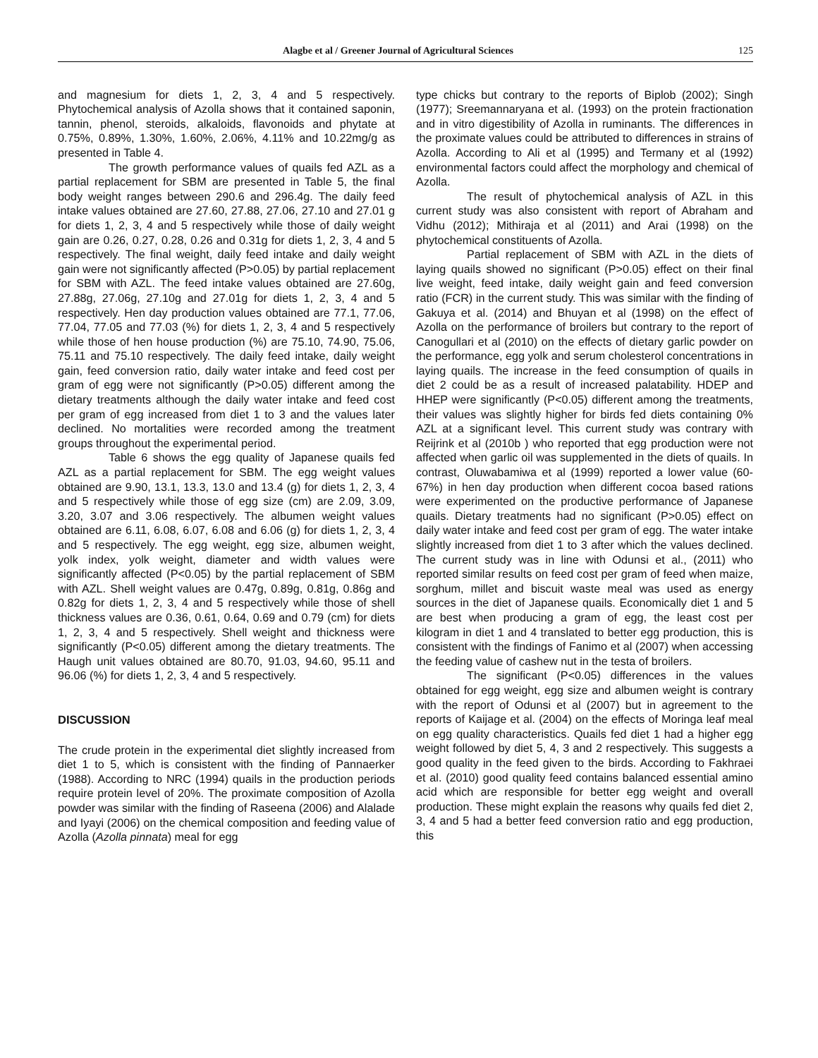Alagbe et al / Greener Journal of Agricultural Sciences 125
and magnesium for diets 1, 2, 3, 4 and 5 respectively. Phytochemical analysis of Azolla shows that it contained saponin, tannin, phenol, steroids, alkaloids, flavonoids and phytate at 0.75%, 0.89%, 1.30%, 1.60%, 2.06%, 4.11% and 10.22mg/g as presented in Table 4.
The growth performance values of quails fed AZL as a partial replacement for SBM are presented in Table 5, the final body weight ranges between 290.6 and 296.4g. The daily feed intake values obtained are 27.60, 27.88, 27.06, 27.10 and 27.01 g for diets 1, 2, 3, 4 and 5 respectively while those of daily weight gain are 0.26, 0.27, 0.28, 0.26 and 0.31g for diets 1, 2, 3, 4 and 5 respectively. The final weight, daily feed intake and daily weight gain were not significantly affected (P>0.05) by partial replacement for SBM with AZL. The feed intake values obtained are 27.60g, 27.88g, 27.06g, 27.10g and 27.01g for diets 1, 2, 3, 4 and 5 respectively. Hen day production values obtained are 77.1, 77.06, 77.04, 77.05 and 77.03 (%) for diets 1, 2, 3, 4 and 5 respectively while those of hen house production (%) are 75.10, 74.90, 75.06, 75.11 and 75.10 respectively. The daily feed intake, daily weight gain, feed conversion ratio, daily water intake and feed cost per gram of egg were not significantly (P>0.05) different among the dietary treatments although the daily water intake and feed cost per gram of egg increased from diet 1 to 3 and the values later declined. No mortalities were recorded among the treatment groups throughout the experimental period.
Table 6 shows the egg quality of Japanese quails fed AZL as a partial replacement for SBM. The egg weight values obtained are 9.90, 13.1, 13.3, 13.0 and 13.4 (g) for diets 1, 2, 3, 4 and 5 respectively while those of egg size (cm) are 2.09, 3.09, 3.20, 3.07 and 3.06 respectively. The albumen weight values obtained are 6.11, 6.08, 6.07, 6.08 and 6.06 (g) for diets 1, 2, 3, 4 and 5 respectively. The egg weight, egg size, albumen weight, yolk index, yolk weight, diameter and width values were significantly affected (P<0.05) by the partial replacement of SBM with AZL. Shell weight values are 0.47g, 0.89g, 0.81g, 0.86g and 0.82g for diets 1, 2, 3, 4 and 5 respectively while those of shell thickness values are 0.36, 0.61, 0.64, 0.69 and 0.79 (cm) for diets 1, 2, 3, 4 and 5 respectively. Shell weight and thickness were significantly (P<0.05) different among the dietary treatments. The Haugh unit values obtained are 80.70, 91.03, 94.60, 95.11 and 96.06 (%) for diets 1, 2, 3, 4 and 5 respectively.
DISCUSSION
The crude protein in the experimental diet slightly increased from diet 1 to 5, which is consistent with the finding of Pannaerker (1988). According to NRC (1994) quails in the production periods require protein level of 20%. The proximate composition of Azolla powder was similar with the finding of Raseena (2006) and Alalade and Iyayi (2006) on the chemical composition and feeding value of Azolla (Azolla pinnata) meal for egg
type chicks but contrary to the reports of Biplob (2002); Singh (1977); Sreemannaryana et al. (1993) on the protein fractionation and in vitro digestibility of Azolla in ruminants. The differences in the proximate values could be attributed to differences in strains of Azolla. According to Ali et al (1995) and Termany et al (1992) environmental factors could affect the morphology and chemical of Azolla.
The result of phytochemical analysis of AZL in this current study was also consistent with report of Abraham and Vidhu (2012); Mithiraja et al (2011) and Arai (1998) on the phytochemical constituents of Azolla.
Partial replacement of SBM with AZL in the diets of laying quails showed no significant (P>0.05) effect on their final live weight, feed intake, daily weight gain and feed conversion ratio (FCR) in the current study. This was similar with the finding of Gakuya et al. (2014) and Bhuyan et al (1998) on the effect of Azolla on the performance of broilers but contrary to the report of Canogullari et al (2010) on the effects of dietary garlic powder on the performance, egg yolk and serum cholesterol concentrations in laying quails. The increase in the feed consumption of quails in diet 2 could be as a result of increased palatability. HDEP and HHEP were significantly (P<0.05) different among the treatments, their values was slightly higher for birds fed diets containing 0% AZL at a significant level. This current study was contrary with Reijrink et al (2010b ) who reported that egg production were not affected when garlic oil was supplemented in the diets of quails. In contrast, Oluwabamiwa et al (1999) reported a lower value (60-67%) in hen day production when different cocoa based rations were experimented on the productive performance of Japanese quails. Dietary treatments had no significant (P>0.05) effect on daily water intake and feed cost per gram of egg. The water intake slightly increased from diet 1 to 3 after which the values declined. The current study was in line with Odunsi et al., (2011) who reported similar results on feed cost per gram of feed when maize, sorghum, millet and biscuit waste meal was used as energy sources in the diet of Japanese quails. Economically diet 1 and 5 are best when producing a gram of egg, the least cost per kilogram in diet 1 and 4 translated to better egg production, this is consistent with the findings of Fanimo et al (2007) when accessing the feeding value of cashew nut in the testa of broilers.
The significant (P<0.05) differences in the values obtained for egg weight, egg size and albumen weight is contrary with the report of Odunsi et al (2007) but in agreement to the reports of Kaijage et al. (2004) on the effects of Moringa leaf meal on egg quality characteristics. Quails fed diet 1 had a higher egg weight followed by diet 5, 4, 3 and 2 respectively. This suggests a good quality in the feed given to the birds. According to Fakhraei et al. (2010) good quality feed contains balanced essential amino acid which are responsible for better egg weight and overall production. These might explain the reasons why quails fed diet 2, 3, 4 and 5 had a better feed conversion ratio and egg production, this